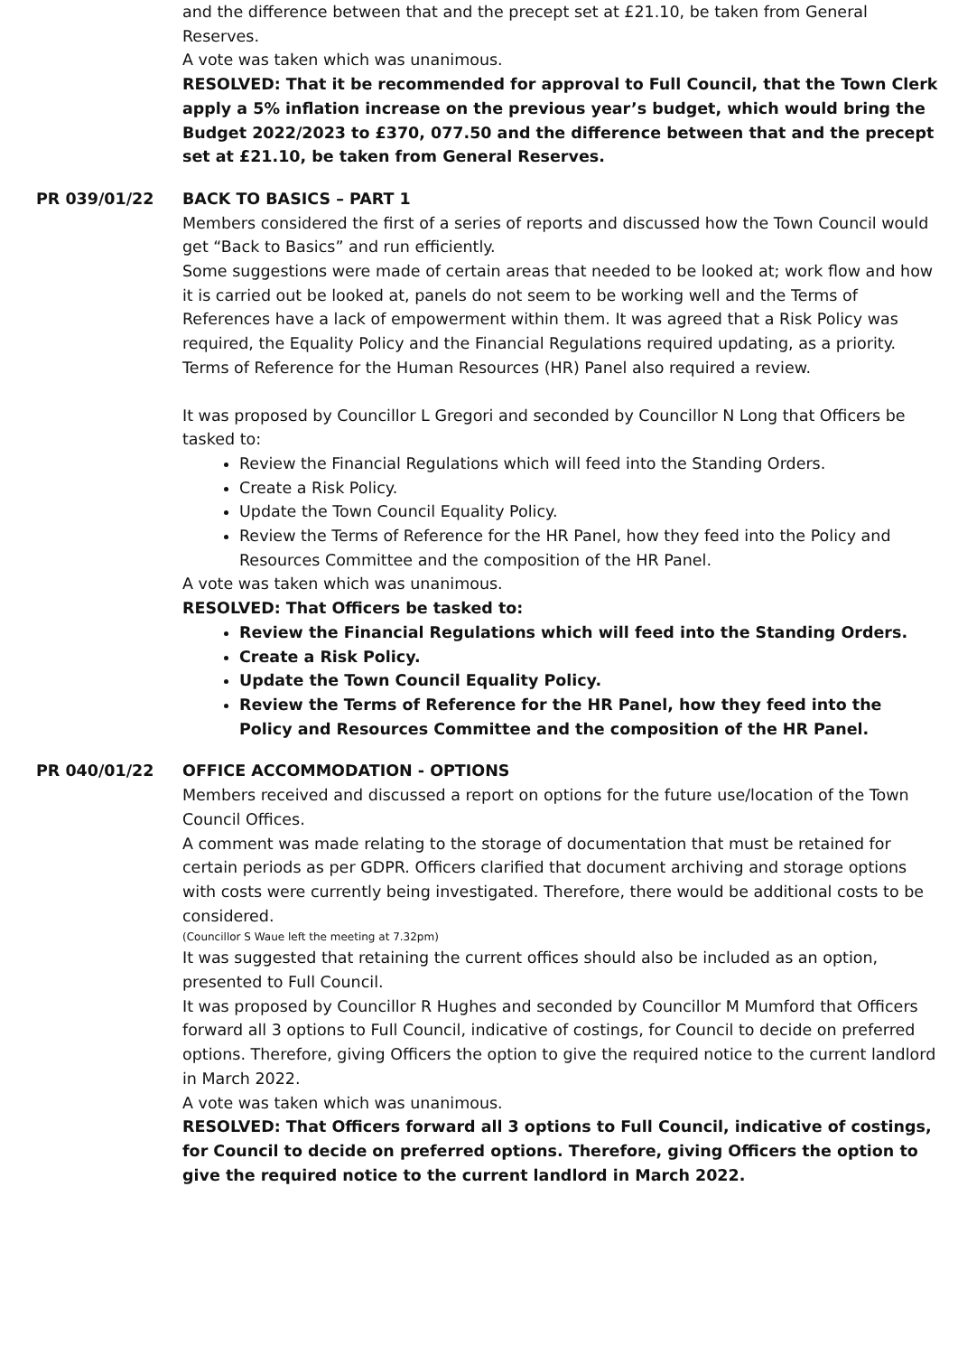and the difference between that and the precept set at £21.10, be taken from General Reserves.
A vote was taken which was unanimous.
RESOLVED: That it be recommended for approval to Full Council, that the Town Clerk apply a 5% inflation increase on the previous year’s budget, which would bring the Budget 2022/2023 to £370, 077.50 and the difference between that and the precept set at £21.10, be taken from General Reserves.
PR 039/01/22 BACK TO BASICS – PART 1
Members considered the first of a series of reports and discussed how the Town Council would get “Back to Basics” and run efficiently.
Some suggestions were made of certain areas that needed to be looked at; work flow and how it is carried out be looked at, panels do not seem to be working well and the Terms of References have a lack of empowerment within them. It was agreed that a Risk Policy was required, the Equality Policy and the Financial Regulations required updating, as a priority. Terms of Reference for the Human Resources (HR) Panel also required a review.
It was proposed by Councillor L Gregori and seconded by Councillor N Long that Officers be tasked to:
Review the Financial Regulations which will feed into the Standing Orders.
Create a Risk Policy.
Update the Town Council Equality Policy.
Review the Terms of Reference for the HR Panel, how they feed into the Policy and Resources Committee and the composition of the HR Panel.
A vote was taken which was unanimous.
RESOLVED: That Officers be tasked to:
Review the Financial Regulations which will feed into the Standing Orders.
Create a Risk Policy.
Update the Town Council Equality Policy.
Review the Terms of Reference for the HR Panel, how they feed into the Policy and Resources Committee and the composition of the HR Panel.
PR 040/01/22 OFFICE ACCOMMODATION - OPTIONS
Members received and discussed a report on options for the future use/location of the Town Council Offices.
A comment was made relating to the storage of documentation that must be retained for certain periods as per GDPR. Officers clarified that document archiving and storage options with costs were currently being investigated. Therefore, there would be additional costs to be considered.
(Councillor S Waue left the meeting at 7.32pm)
It was suggested that retaining the current offices should also be included as an option, presented to Full Council.
It was proposed by Councillor R Hughes and seconded by Councillor M Mumford that Officers forward all 3 options to Full Council, indicative of costings, for Council to decide on preferred options. Therefore, giving Officers the option to give the required notice to the current landlord in March 2022.
A vote was taken which was unanimous.
RESOLVED: That Officers forward all 3 options to Full Council, indicative of costings, for Council to decide on preferred options. Therefore, giving Officers the option to give the required notice to the current landlord in March 2022.